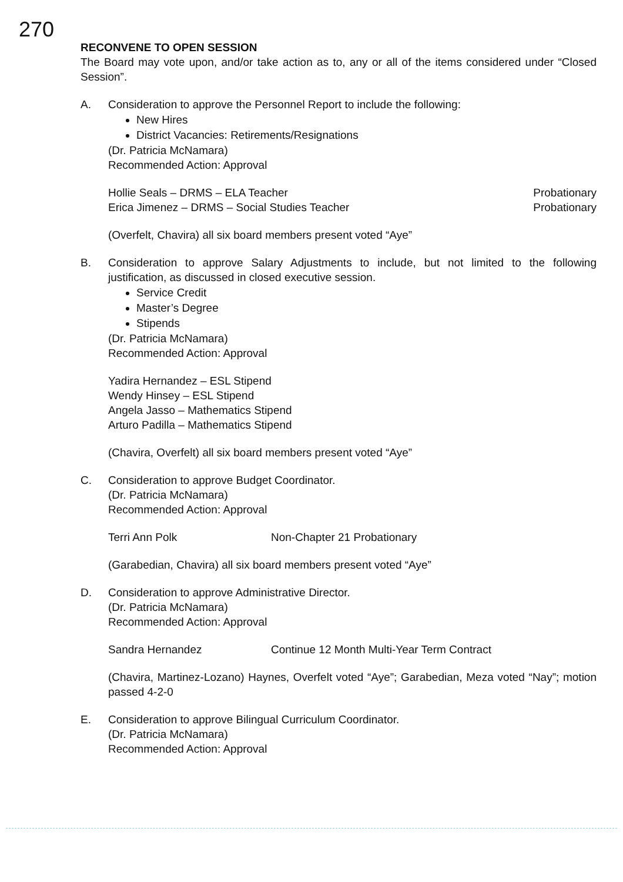270
RECONVENE TO OPEN SESSION
The Board may vote upon, and/or take action as to, any or all of the items considered under “Closed Session”.
A. Consideration to approve the Personnel Report to include the following:
New Hires
District Vacancies: Retirements/Resignations
(Dr. Patricia McNamara)
Recommended Action: Approval
Hollie Seals – DRMS – ELA Teacher Probationary
Erica Jimenez – DRMS – Social Studies Teacher Probationary
(Overfelt, Chavira) all six board members present voted “Aye”
B. Consideration to approve Salary Adjustments to include, but not limited to the following justification, as discussed in closed executive session.
Service Credit
Master’s Degree
Stipends
(Dr. Patricia McNamara)
Recommended Action: Approval
Yadira Hernandez – ESL Stipend
Wendy Hinsey – ESL Stipend
Angela Jasso – Mathematics Stipend
Arturo Padilla – Mathematics Stipend
(Chavira, Overfelt) all six board members present voted “Aye”
C. Consideration to approve Budget Coordinator.
(Dr. Patricia McNamara)
Recommended Action: Approval
Terri Ann Polk Non-Chapter 21 Probationary
(Garabedian, Chavira) all six board members present voted “Aye”
D. Consideration to approve Administrative Director.
(Dr. Patricia McNamara)
Recommended Action: Approval
Sandra Hernandez Continue 12 Month Multi-Year Term Contract
(Chavira, Martinez-Lozano) Haynes, Overfelt voted “Aye”; Garabedian, Meza voted “Nay”; motion passed 4-2-0
E. Consideration to approve Bilingual Curriculum Coordinator.
(Dr. Patricia McNamara)
Recommended Action: Approval